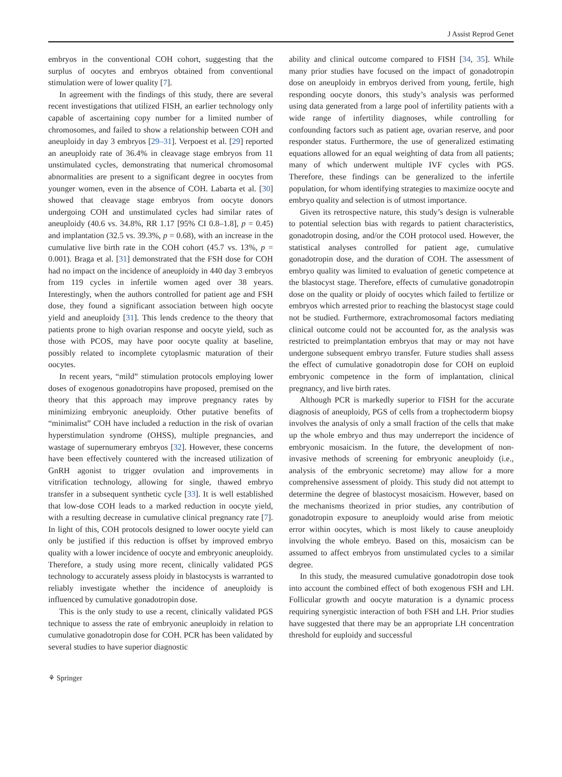J Assist Reprod Genet
embryos in the conventional COH cohort, suggesting that the surplus of oocytes and embryos obtained from conventional stimulation were of lower quality [7].
In agreement with the findings of this study, there are several recent investigations that utilized FISH, an earlier technology only capable of ascertaining copy number for a limited number of chromosomes, and failed to show a relationship between COH and aneuploidy in day 3 embryos [29–31]. Verpoest et al. [29] reported an aneuploidy rate of 36.4% in cleavage stage embryos from 11 unstimulated cycles, demonstrating that numerical chromosomal abnormalities are present to a significant degree in oocytes from younger women, even in the absence of COH. Labarta et al. [30] showed that cleavage stage embryos from oocyte donors undergoing COH and unstimulated cycles had similar rates of aneuploidy (40.6 vs. 34.8%, RR 1.17 [95% CI 0.8–1.8], p = 0.45) and implantation (32.5 vs. 39.3%, p = 0.68), with an increase in the cumulative live birth rate in the COH cohort (45.7 vs. 13%, p = 0.001). Braga et al. [31] demonstrated that the FSH dose for COH had no impact on the incidence of aneuploidy in 440 day 3 embryos from 119 cycles in infertile women aged over 38 years. Interestingly, when the authors controlled for patient age and FSH dose, they found a significant association between high oocyte yield and aneuploidy [31]. This lends credence to the theory that patients prone to high ovarian response and oocyte yield, such as those with PCOS, may have poor oocyte quality at baseline, possibly related to incomplete cytoplasmic maturation of their oocytes.
In recent years, “mild” stimulation protocols employing lower doses of exogenous gonadotropins have proposed, premised on the theory that this approach may improve pregnancy rates by minimizing embryonic aneuploidy. Other putative benefits of “minimalist” COH have included a reduction in the risk of ovarian hyperstimulation syndrome (OHSS), multiple pregnancies, and wastage of supernumerary embryos [32]. However, these concerns have been effectively countered with the increased utilization of GnRH agonist to trigger ovulation and improvements in vitrification technology, allowing for single, thawed embryo transfer in a subsequent synthetic cycle [33]. It is well established that low-dose COH leads to a marked reduction in oocyte yield, with a resulting decrease in cumulative clinical pregnancy rate [7]. In light of this, COH protocols designed to lower oocyte yield can only be justified if this reduction is offset by improved embryo quality with a lower incidence of oocyte and embryonic aneuploidy. Therefore, a study using more recent, clinically validated PGS technology to accurately assess ploidy in blastocysts is warranted to reliably investigate whether the incidence of aneuploidy is influenced by cumulative gonadotropin dose.
This is the only study to use a recent, clinically validated PGS technique to assess the rate of embryonic aneuploidy in relation to cumulative gonadotropin dose for COH. PCR has been validated by several studies to have superior diagnostic
ability and clinical outcome compared to FISH [34, 35]. While many prior studies have focused on the impact of gonadotropin dose on aneuploidy in embryos derived from young, fertile, high responding oocyte donors, this study’s analysis was performed using data generated from a large pool of infertility patients with a wide range of infertility diagnoses, while controlling for confounding factors such as patient age, ovarian reserve, and poor responder status. Furthermore, the use of generalized estimating equations allowed for an equal weighting of data from all patients; many of which underwent multiple IVF cycles with PGS. Therefore, these findings can be generalized to the infertile population, for whom identifying strategies to maximize oocyte and embryo quality and selection is of utmost importance.
Given its retrospective nature, this study’s design is vulnerable to potential selection bias with regards to patient characteristics, gonadotropin dosing, and/or the COH protocol used. However, the statistical analyses controlled for patient age, cumulative gonadotropin dose, and the duration of COH. The assessment of embryo quality was limited to evaluation of genetic competence at the blastocyst stage. Therefore, effects of cumulative gonadotropin dose on the quality or ploidy of oocytes which failed to fertilize or embryos which arrested prior to reaching the blastocyst stage could not be studied. Furthermore, extrachromosomal factors mediating clinical outcome could not be accounted for, as the analysis was restricted to preimplantation embryos that may or may not have undergone subsequent embryo transfer. Future studies shall assess the effect of cumulative gonadotropin dose for COH on euploid embryonic competence in the form of implantation, clinical pregnancy, and live birth rates.
Although PCR is markedly superior to FISH for the accurate diagnosis of aneuploidy, PGS of cells from a trophectoderm biopsy involves the analysis of only a small fraction of the cells that make up the whole embryo and thus may underreport the incidence of embryonic mosaicism. In the future, the development of non-invasive methods of screening for embryonic aneuploidy (i.e., analysis of the embryonic secretome) may allow for a more comprehensive assessment of ploidy. This study did not attempt to determine the degree of blastocyst mosaicism. However, based on the mechanisms theorized in prior studies, any contribution of gonadotropin exposure to aneuploidy would arise from meiotic error within oocytes, which is most likely to cause aneuploidy involving the whole embryo. Based on this, mosaicism can be assumed to affect embryos from unstimulated cycles to a similar degree.
In this study, the measured cumulative gonadotropin dose took into account the combined effect of both exogenous FSH and LH. Follicular growth and oocyte maturation is a dynamic process requiring synergistic interaction of both FSH and LH. Prior studies have suggested that there may be an appropriate LH concentration threshold for euploidy and successful
⚘ Springer